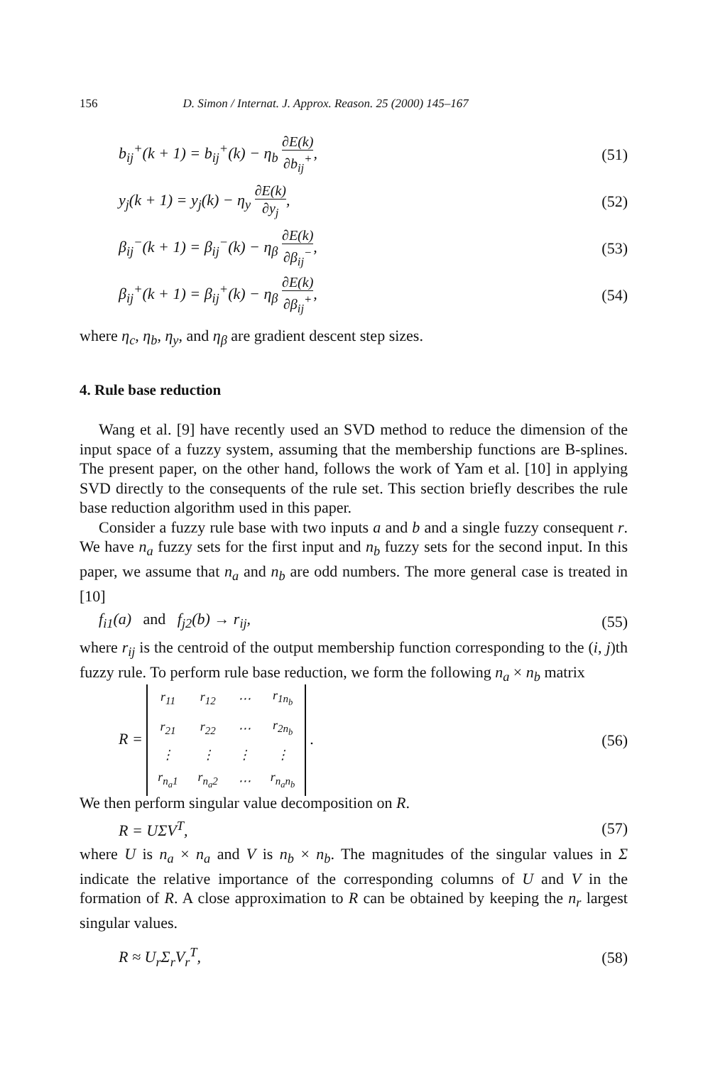156 D. Simon / Internat. J. Approx. Reason. 25 (2000) 145–167
b<sub>ij</sub><sup>+</sup>(k + 1) = b<sub>ij</sub><sup>+</sup>(k) − η<sub>b</sub> ∂E(k) ∂b<sub>ij</sub><sup>+</sup>,
(51)
y<sub>j</sub>(k + 1) = y<sub>j</sub>(k) − η<sub>y</sub> ∂E(k) ∂y<sub>j</sub>,
(52)
β<sub>ij</sub><sup>−</sup>(k + 1) = β<sub>ij</sub><sup>−</sup>(k) − η<sub>β</sub> ∂E(k) ∂β<sub>ij</sub><sup>−</sup>,
(53)
β<sub>ij</sub><sup>+</sup>(k + 1) = β<sub>ij</sub><sup>+</sup>(k) − η<sub>β</sub> ∂E(k) ∂β<sub>ij</sub><sup>+</sup>,
(54)
where η<sub>c</sub>, η<sub>b</sub>, η<sub>y</sub>, and η<sub>β</sub> are gradient descent step sizes.
4. Rule base reduction
Wang et al. [9] have recently used an SVD method to reduce the dimension of the input space of a fuzzy system, assuming that the membership functions are B-splines. The present paper, on the other hand, follows the work of Yam et al. [10] in applying SVD directly to the consequents of the rule set. This section briefly describes the rule base reduction algorithm used in this paper.
Consider a fuzzy rule base with two inputs a and b and a single fuzzy consequent r. We have n<sub>a</sub> fuzzy sets for the first input and n<sub>b</sub> fuzzy sets for the second input. In this paper, we assume that n<sub>a</sub> and n<sub>b</sub> are odd numbers. The more general case is treated in [10]
f<sub>i1</sub>(a) and f<sub>j2</sub>(b) → r<sub>ij</sub>, (55)
where r<sub>ij</sub> is the centroid of the output membership function corresponding to the (i, j)th fuzzy rule. To perform rule base reduction, we form the following n<sub>a</sub> × n<sub>b</sub> matrix
R =
| r<sub>11</sub> | r<sub>12</sub> | ⋯ | r<sub>1n<sub>b</sub></sub> |
| r<sub>21</sub> | r<sub>22</sub> | ⋯ | r<sub>2n<sub>b</sub></sub> |
| ⋮ | ⋮ | ⋮ | ⋮ |
| r<sub>n<sub>a</sub>1</sub> | r<sub>n<sub>a</sub>2</sub> | ⋯ | r<sub>n<sub>a</sub>n<sub>b</sub></sub> |
.
(56)
We then perform singular value decomposition on R.
R = UΣV<sup>T</sup>, (57)
where U is n<sub>a</sub> × n<sub>a</sub> and V is n<sub>b</sub> × n<sub>b</sub>. The magnitudes of the singular values in Σ indicate the relative importance of the corresponding columns of U and V in the formation of R. A close approximation to R can be obtained by keeping the n<sub>r</sub> largest singular values.
R ≈ U<sub>r</sub>Σ<sub>r</sub>V<sub>r</sub><sup>T</sup>, (58)